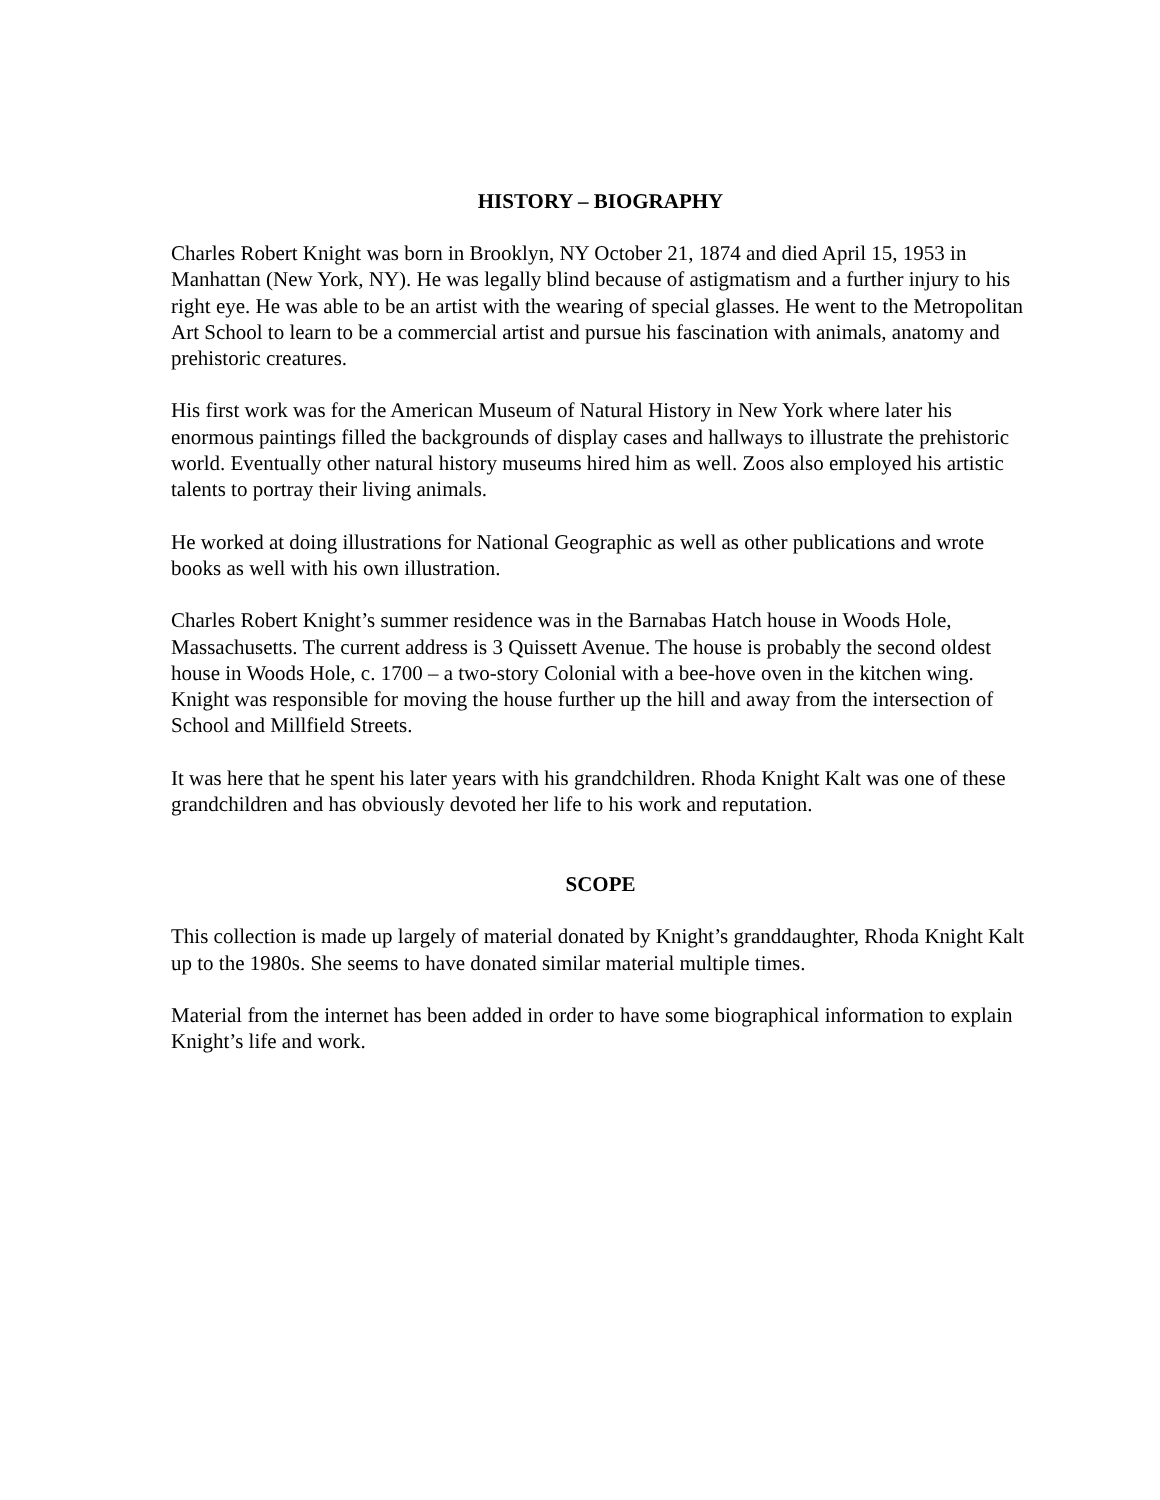HISTORY – BIOGRAPHY
Charles Robert Knight was born in Brooklyn, NY October 21, 1874 and died April 15, 1953 in Manhattan (New York, NY). He was legally blind because of astigmatism and a further injury to his right eye. He was able to be an artist with the wearing of special glasses. He went to the Metropolitan Art School to learn to be a commercial artist and pursue his fascination with animals, anatomy and prehistoric creatures.
His first work was for the American Museum of Natural History in New York where later his enormous paintings filled the backgrounds of display cases and hallways to illustrate the prehistoric world. Eventually other natural history museums hired him as well. Zoos also employed his artistic talents to portray their living animals.
He worked at doing illustrations for National Geographic as well as other publications and wrote books as well with his own illustration.
Charles Robert Knight’s summer residence was in the Barnabas Hatch house in Woods Hole, Massachusetts. The current address is 3 Quissett Avenue. The house is probably the second oldest house in Woods Hole, c. 1700 – a two-story Colonial with a bee-hove oven in the kitchen wing. Knight was responsible for moving the house further up the hill and away from the intersection of School and Millfield Streets.
It was here that he spent his later years with his grandchildren. Rhoda Knight Kalt was one of these grandchildren and has obviously devoted her life to his work and reputation.
SCOPE
This collection is made up largely of material donated by Knight’s granddaughter, Rhoda Knight Kalt up to the 1980s. She seems to have donated similar material multiple times.
Material from the internet has been added in order to have some biographical information to explain Knight’s life and work.